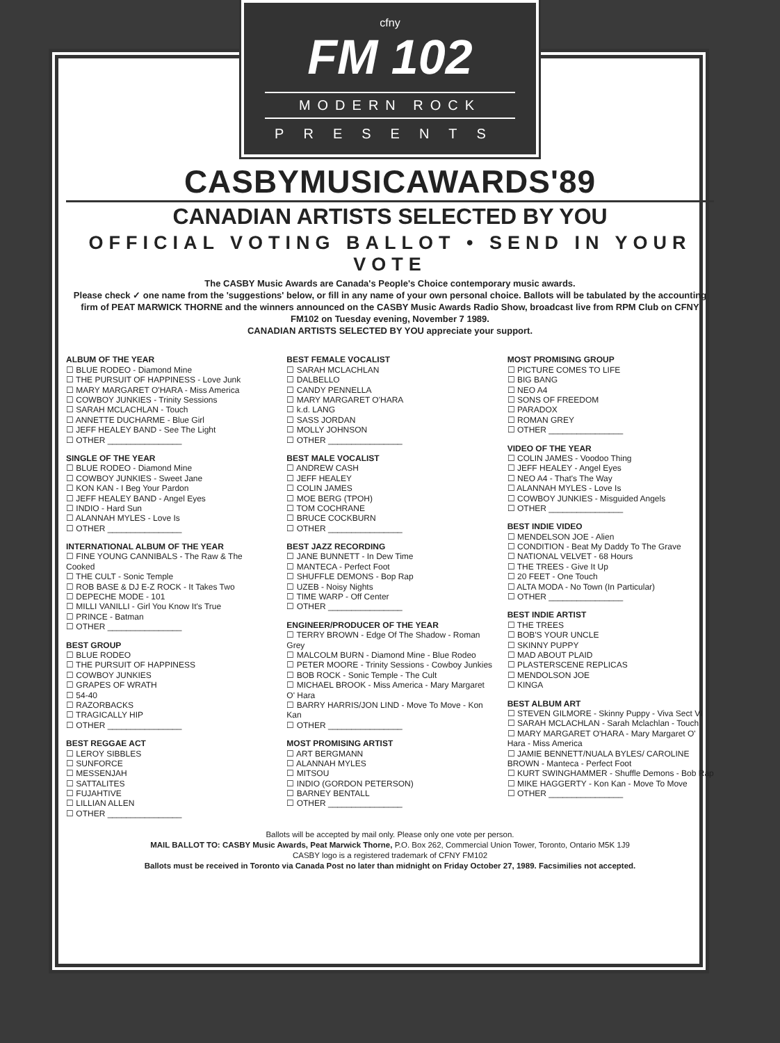cfny
FM 102
MODERN ROCK
PRESENTS
CASBYMUSICAWARDS'89
CANADIAN ARTISTS SELECTED BY YOU
OFFICIAL VOTING BALLOT • SEND IN YOUR VOTE
The CASBY Music Awards are Canada's People's Choice contemporary music awards.
Please check ✓ one name from the 'suggestions' below, or fill in any name of your own personal choice. Ballots will be tabulated by the accounting firm of PEAT MARWICK THORNE and the winners announced on the CASBY Music Awards Radio Show, broadcast live from RPM Club on CFNY FM102 on Tuesday evening, November 7 1989.
CANADIAN ARTISTS SELECTED BY YOU appreciate your support.
ALBUM OF THE YEAR
☐ BLUE RODEO - Diamond Mine
☐ THE PURSUIT OF HAPPINESS - Love Junk
☐ MARY MARGARET O'HARA - Miss America
☐ COWBOY JUNKIES - Trinity Sessions
☐ SARAH MCLACHLAN - Touch
☐ ANNETTE DUCHARME - Blue Girl
☐ JEFF HEALEY BAND - See The Light
☐ OTHER ________________
SINGLE OF THE YEAR
☐ BLUE RODEO - Diamond Mine
☐ COWBOY JUNKIES - Sweet Jane
☐ KON KAN - I Beg Your Pardon
☐ JEFF HEALEY BAND - Angel Eyes
☐ INDIO - Hard Sun
☐ ALANNAH MYLES - Love Is
☐ OTHER ________________
INTERNATIONAL ALBUM OF THE YEAR
☐ FINE YOUNG CANNIBALS - The Raw & The Cooked
☐ THE CULT - Sonic Temple
☐ ROB BASE & DJ E-Z ROCK - It Takes Two
☐ DEPECHE MODE - 101
☐ MILLI VANILLI - Girl You Know It's True
☐ PRINCE - Batman
☐ OTHER ________________
BEST GROUP
☐ BLUE RODEO
☐ THE PURSUIT OF HAPPINESS
☐ COWBOY JUNKIES
☐ GRAPES OF WRATH
☐ 54-40
☐ RAZORBACKS
☐ TRAGICALLY HIP
☐ OTHER ________________
BEST REGGAE ACT
☐ LEROY SIBBLES
☐ SUNFORCE
☐ MESSENJAH
☐ SATTALITES
☐ FUJAHTIVE
☐ LILLIAN ALLEN
☐ OTHER ________________
BEST FEMALE VOCALIST
☐ SARAH MCLACHLAN
☐ DALBELLO
☐ CANDY PENNELLA
☐ MARY MARGARET O'HARA
☐ k.d. LANG
☐ SASS JORDAN
☐ MOLLY JOHNSON
☐ OTHER ________________
BEST MALE VOCALIST
☐ ANDREW CASH
☐ JEFF HEALEY
☐ COLIN JAMES
☐ MOE BERG (TPOH)
☐ TOM COCHRANE
☐ BRUCE COCKBURN
☐ OTHER ________________
BEST JAZZ RECORDING
☐ JANE BUNNETT - In Dew Time
☐ MANTECA - Perfect Foot
☐ SHUFFLE DEMONS - Bop Rap
☐ UZEB - Noisy Nights
☐ TIME WARP - Off Center
☐ OTHER ________________
ENGINEER/PRODUCER OF THE YEAR
☐ TERRY BROWN - Edge Of The Shadow - Roman Grey
☐ MALCOLM BURN - Diamond Mine - Blue Rodeo
☐ PETER MOORE - Trinity Sessions - Cowboy Junkies
☐ BOB ROCK - Sonic Temple - The Cult
☐ MICHAEL BROOK - Miss America - Mary Margaret O' Hara
☐ BARRY HARRIS/JON LIND - Move To Move - Kon Kan
☐ OTHER ________________
MOST PROMISING ARTIST
☐ ART BERGMANN
☐ ALANNAH MYLES
☐ MITSOU
☐ INDIO (GORDON PETERSON)
☐ BARNEY BENTALL
☐ OTHER ________________
MOST PROMISING GROUP
☐ PICTURE COMES TO LIFE
☐ BIG BANG
☐ NEO A4
☐ SONS OF FREEDOM
☐ PARADOX
☐ ROMAN GREY
☐ OTHER ________________
VIDEO OF THE YEAR
☐ COLIN JAMES - Voodoo Thing
☐ JEFF HEALEY - Angel Eyes
☐ NEO A4 - That's The Way
☐ ALANNAH MYLES - Love Is
☐ COWBOY JUNKIES - Misguided Angels
☐ OTHER ________________
BEST INDIE VIDEO
☐ MENDELSON JOE - Alien
☐ CONDITION - Beat My Daddy To The Grave
☐ NATIONAL VELVET - 68 Hours
☐ THE TREES - Give It Up
☐ 20 FEET - One Touch
☐ ALTA MODA - No Town (In Particular)
☐ OTHER ________________
BEST INDIE ARTIST
☐ THE TREES
☐ BOB'S YOUR UNCLE
☐ SKINNY PUPPY
☐ MAD ABOUT PLAID
☐ PLASTERSCENE REPLICAS
☐ MENDOLSON JOE
☐ KINGA
BEST ALBUM ART
☐ STEVEN GILMORE - Skinny Puppy - Viva Sect VI
☐ SARAH MCLACHLAN - Sarah Mclachlan - Touch
☐ MARY MARGARET O'HARA - Mary Margaret O' Hara - Miss America
☐ JAMIE BENNETT/NUALA BYLES/ CAROLINE BROWN - Manteca - Perfect Foot
☐ KURT SWINGHAMMER - Shuffle Demons - Bob Rap
☐ MIKE HAGGERTY - Kon Kan - Move To Move
☐ OTHER ________________
Ballots will be accepted by mail only. Please only one vote per person.
MAIL BALLOT TO: CASBY Music Awards, Peat Marwick Thorne, P.O. Box 262, Commercial Union Tower, Toronto, Ontario M5K 1J9
CASBY logo is a registered trademark of CFNY FM102
Ballots must be received in Toronto via Canada Post no later than midnight on Friday October 27, 1989. Facsimilies not accepted.